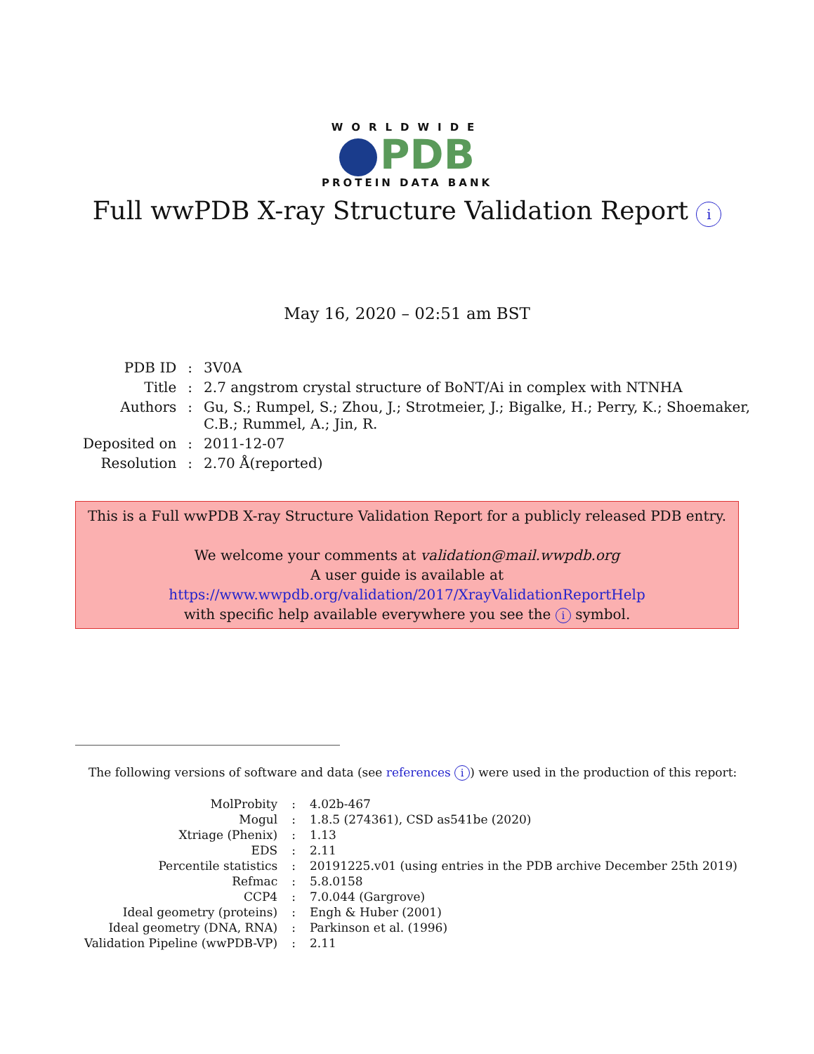WORLDWIDE
PDB
PROTEIN DATA BANK
Full wwPDB X-ray Structure Validation Report i
May 16, 2020 – 02:51 am BST
| PDB ID | : | 3V0A |
| Title | : | 2.7 angstrom crystal structure of BoNT/Ai in complex with NTNHA |
| Authors | : | Gu, S.; Rumpel, S.; Zhou, J.; Strotmeier, J.; Bigalke, H.; Perry, K.; Shoemaker, C.B.; Rummel, A.; Jin, R. |
| Deposited on | : | 2011-12-07 |
| Resolution | : | 2.70 Å(reported) |
This is a Full wwPDB X-ray Structure Validation Report for a publicly released PDB entry.
We welcome your comments at validation@mail.wwpdb.org
A user guide is available at
https://www.wwpdb.org/validation/2017/XrayValidationReportHelp
with specific help available everywhere you see the i symbol.
The following versions of software and data (see references i) were used in the production of this report:
| MolProbity | : | 4.02b-467 |
| Mogul | : | 1.8.5 (274361), CSD as541be (2020) |
| Xtriage (Phenix) | : | 1.13 |
| EDS | : | 2.11 |
| Percentile statistics | : | 20191225.v01 (using entries in the PDB archive December 25th 2019) |
| Refmac | : | 5.8.0158 |
| CCP4 | : | 7.0.044 (Gargrove) |
| Ideal geometry (proteins) | : | Engh & Huber (2001) |
| Ideal geometry (DNA, RNA) | : | Parkinson et al. (1996) |
| Validation Pipeline (wwPDB-VP) | : | 2.11 |